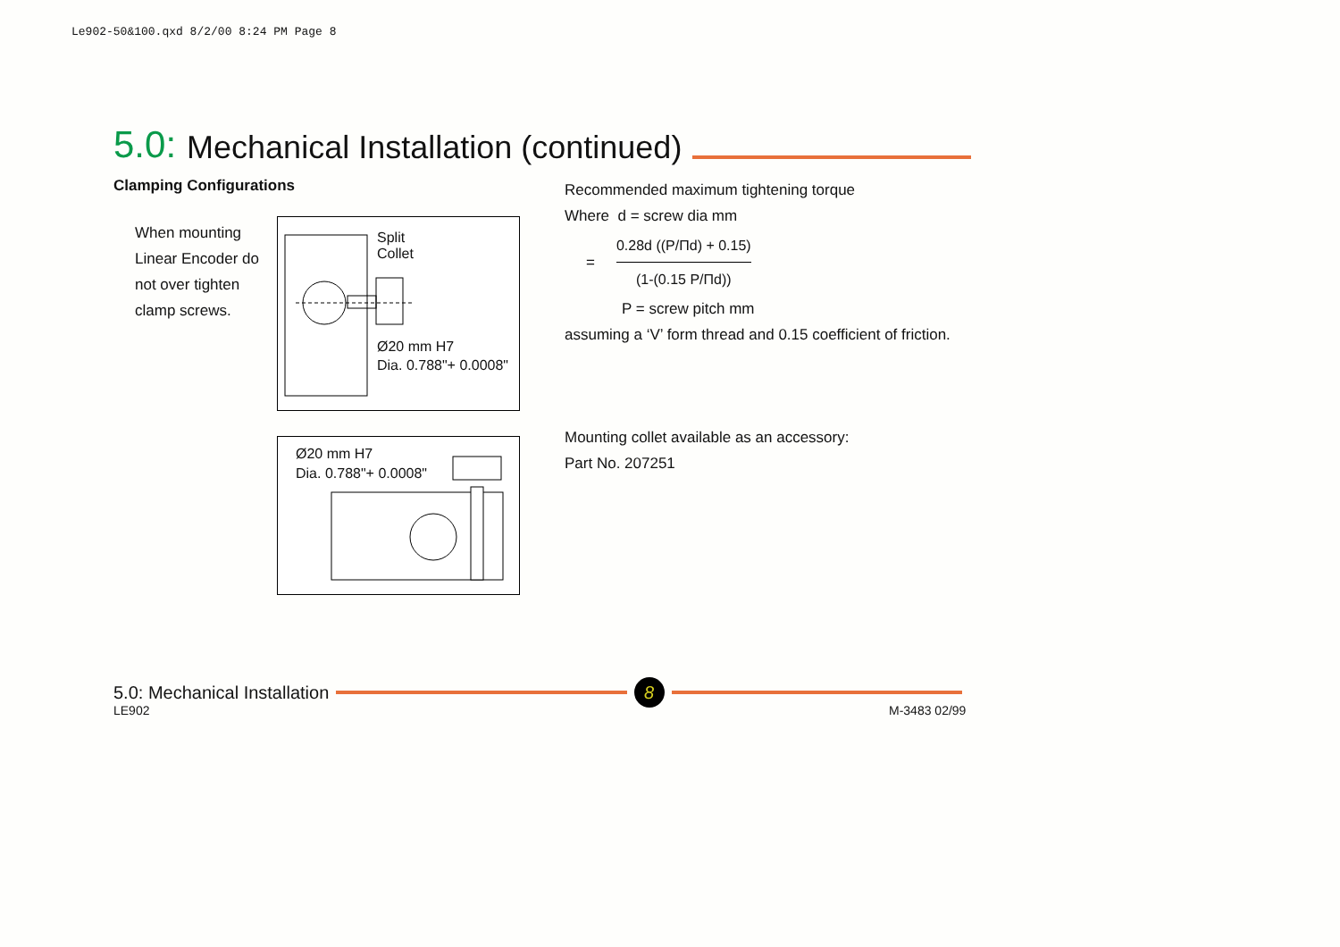Le902-50&100.qxd 8/2/00 8:24 PM Page 8
5.0: Mechanical Installation (continued)
Clamping Configurations
When mounting Linear Encoder do not over tighten clamp screws.
Split
Collet
Ø20 mm H7
Dia. 0.788"+ 0.0008"
Ø20 mm H7
Dia. 0.788"+ 0.0008"
Recommended maximum tightening torque
Where d = screw dia mm
=
0.28d ((P/Πd) + 0.15)
(1-(0.15 P/Πd))
P = screw pitch mm
assuming a ‘V’ form thread and 0.15 coefficient of friction.
Mounting collet available as an accessory:
Part No. 207251
5.0: Mechanical Installation 8
LE902 M-3483 02/99